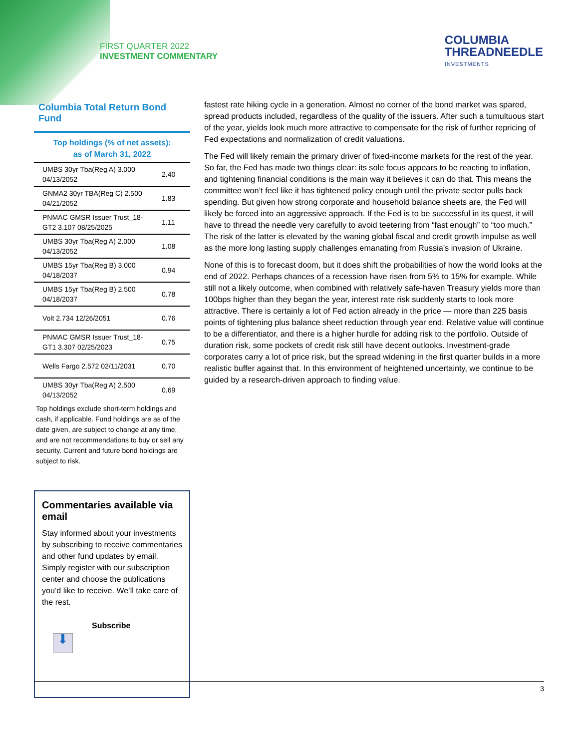FIRST QUARTER 2022
INVESTMENT COMMENTARY
COLUMBIA
THREADNEEDLE
INVESTMENTS
Columbia Total Return Bond Fund
Top holdings (% of net assets):
as of March 31, 2022
| UMBS 30yr Tba(Reg A) 3.000 04/13/2052 | 2.40 |
| GNMA2 30yr TBA(Reg C) 2.500 04/21/2052 | 1.83 |
| PNMAC GMSR Issuer Trust_18-GT2 3.107 08/25/2025 | 1.11 |
| UMBS 30yr Tba(Reg A) 2.000 04/13/2052 | 1.08 |
| UMBS 15yr Tba(Reg B) 3.000 04/18/2037 | 0.94 |
| UMBS 15yr Tba(Reg B) 2.500 04/18/2037 | 0.78 |
| Volt 2.734 12/26/2051 | 0.76 |
| PNMAC GMSR Issuer Trust_18-GT1 3.307 02/25/2023 | 0.75 |
| Wells Fargo 2.572 02/11/2031 | 0.70 |
| UMBS 30yr Tba(Reg A) 2.500 04/13/2052 | 0.69 |
Top holdings exclude short-term holdings and cash, if applicable. Fund holdings are as of the date given, are subject to change at any time, and are not recommendations to buy or sell any security. Current and future bond holdings are subject to risk.
Commentaries available via email
Stay informed about your investments by subscribing to receive commentaries and other fund updates by email. Simply register with our subscription center and choose the publications you’d like to receive. We’ll take care of the rest.
Subscribe
⬇
fastest rate hiking cycle in a generation. Almost no corner of the bond market was spared, spread products included, regardless of the quality of the issuers. After such a tumultuous start of the year, yields look much more attractive to compensate for the risk of further repricing of Fed expectations and normalization of credit valuations.
The Fed will likely remain the primary driver of fixed-income markets for the rest of the year. So far, the Fed has made two things clear: its sole focus appears to be reacting to inflation, and tightening financial conditions is the main way it believes it can do that. This means the committee won’t feel like it has tightened policy enough until the private sector pulls back spending. But given how strong corporate and household balance sheets are, the Fed will likely be forced into an aggressive approach. If the Fed is to be successful in its quest, it will have to thread the needle very carefully to avoid teetering from “fast enough” to “too much.” The risk of the latter is elevated by the waning global fiscal and credit growth impulse as well as the more long lasting supply challenges emanating from Russia’s invasion of Ukraine.
None of this is to forecast doom, but it does shift the probabilities of how the world looks at the end of 2022. Perhaps chances of a recession have risen from 5% to 15% for example. While still not a likely outcome, when combined with relatively safe-haven Treasury yields more than 100bps higher than they began the year, interest rate risk suddenly starts to look more attractive. There is certainly a lot of Fed action already in the price — more than 225 basis points of tightening plus balance sheet reduction through year end. Relative value will continue to be a differentiator, and there is a higher hurdle for adding risk to the portfolio. Outside of duration risk, some pockets of credit risk still have decent outlooks. Investment-grade corporates carry a lot of price risk, but the spread widening in the first quarter builds in a more realistic buffer against that. In this environment of heightened uncertainty, we continue to be guided by a research-driven approach to finding value.
3